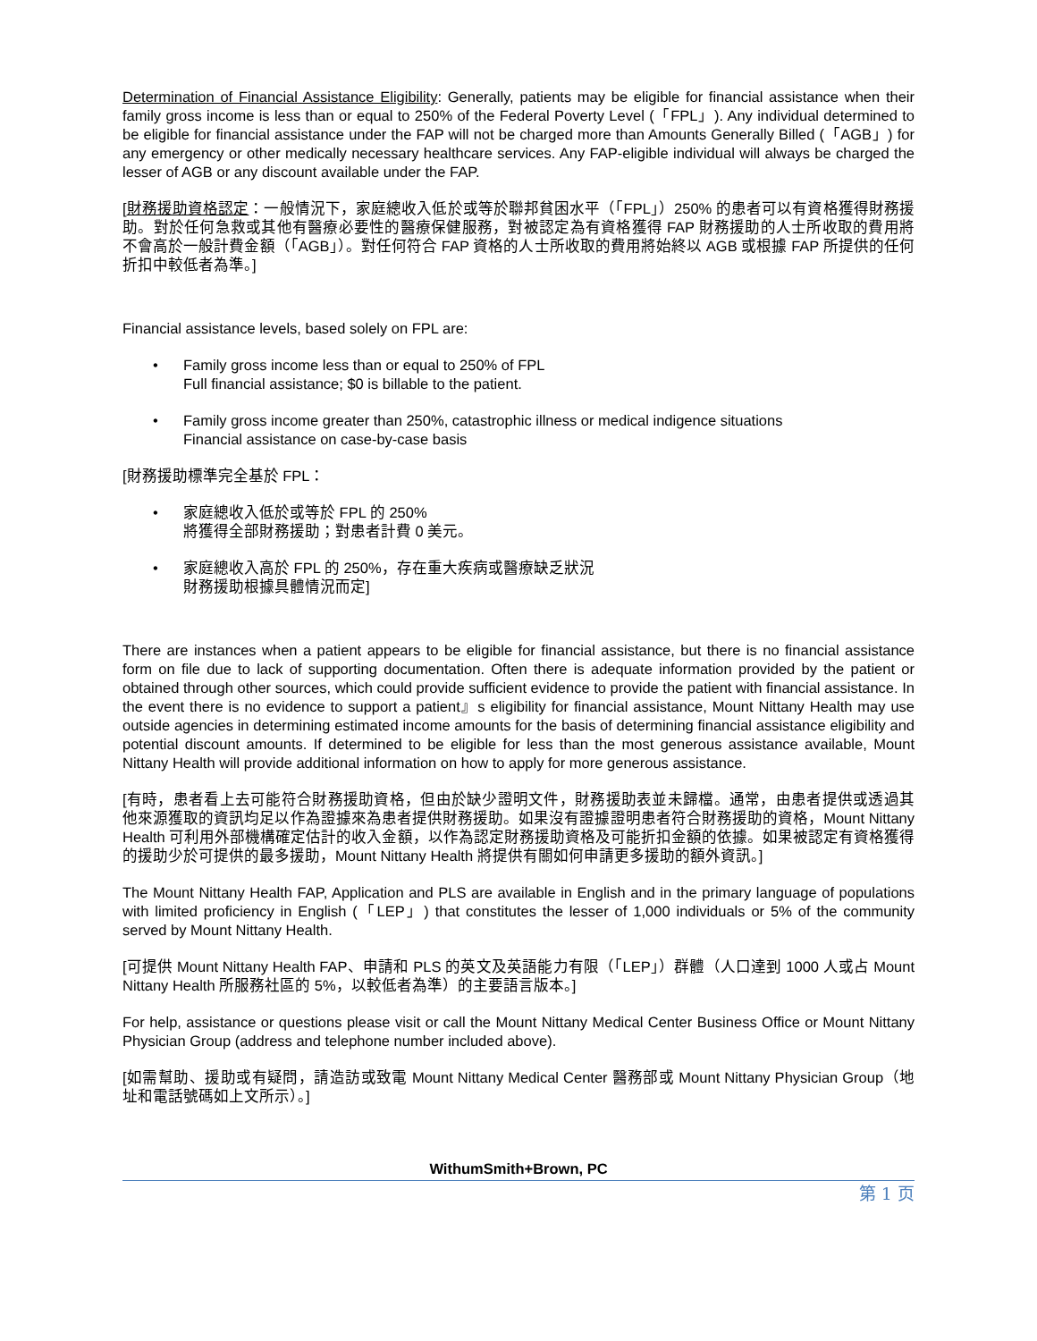Determination of Financial Assistance Eligibility: Generally, patients may be eligible for financial assistance when their family gross income is less than or equal to 250% of the Federal Poverty Level (「FPL」). Any individual determined to be eligible for financial assistance under the FAP will not be charged more than Amounts Generally Billed (「AGB」) for any emergency or other medically necessary healthcare services. Any FAP-eligible individual will always be charged the lesser of AGB or any discount available under the FAP.
[財務援助資格認定：一般情況下，家庭總收入低於或等於聯邦貧困水平（「FPL」）250% 的患者可以有資格獲得財務援助。對於任何急救或其他有醫療必要性的醫療保健服務，對被認定為有資格獲得 FAP 財務援助的人士所收取的費用將不會高於一般計費金額（「AGB」）。對任何符合 FAP 資格的人士所收取的費用將始終以 AGB 或根據 FAP 所提供的任何折扣中較低者為準。]
Financial assistance levels, based solely on FPL are:
• Family gross income less than or equal to 250% of FPL
Full financial assistance; $0 is billable to the patient.
• Family gross income greater than 250%, catastrophic illness or medical indigence situations
Financial assistance on case-by-case basis
[財務援助標準完全基於 FPL：
• 家庭總收入低於或等於 FPL 的 250%
將獲得全部財務援助；對患者計費 0 美元。
• 家庭總收入高於 FPL 的 250%，存在重大疾病或醫療缺乏狀況
財務援助根據具體情況而定]
There are instances when a patient appears to be eligible for financial assistance, but there is no financial assistance form on file due to lack of supporting documentation. Often there is adequate information provided by the patient or obtained through other sources, which could provide sufficient evidence to provide the patient with financial assistance. In the event there is no evidence to support a patient』s eligibility for financial assistance, Mount Nittany Health may use outside agencies in determining estimated income amounts for the basis of determining financial assistance eligibility and potential discount amounts. If determined to be eligible for less than the most generous assistance available, Mount Nittany Health will provide additional information on how to apply for more generous assistance.
[有時，患者看上去可能符合財務援助資格，但由於缺少證明文件，財務援助表並未歸檔。通常，由患者提供或透過其他來源獲取的資訊均足以作為證據來為患者提供財務援助。如果沒有證據證明患者符合財務援助的資格，Mount Nittany Health 可利用外部機構確定估計的收入金額，以作為認定財務援助資格及可能折扣金額的依據。如果被認定有資格獲得的援助少於可提供的最多援助，Mount Nittany Health 將提供有關如何申請更多援助的額外資訊。]
The Mount Nittany Health FAP, Application and PLS are available in English and in the primary language of populations with limited proficiency in English (「LEP」) that constitutes the lesser of 1,000 individuals or 5% of the community served by Mount Nittany Health.
[可提供 Mount Nittany Health FAP、申請和 PLS 的英文及英語能力有限（「LEP」）群體（人口達到 1000 人或占 Mount Nittany Health 所服務社區的 5%，以較低者為準）的主要語言版本。]
For help, assistance or questions please visit or call the Mount Nittany Medical Center Business Office or Mount Nittany Physician Group (address and telephone number included above).
[如需幫助、援助或有疑問，請造訪或致電 Mount Nittany Medical Center 醫務部或 Mount Nittany Physician Group（地址和電話號碼如上文所示）。]
WithumSmith+Brown, PC
第 1 页